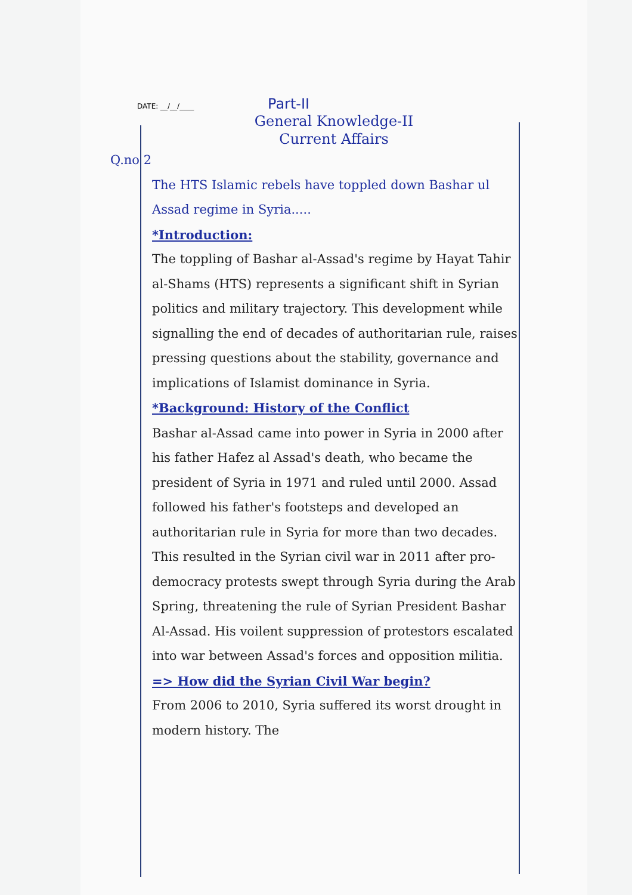DATE: __/__/____ Part-II
General Knowledge-II
Current Affairs
Q.no 2
The HTS Islamic rebels have toppled down Bashar ul Assad regime in Syria.....
*Introduction:
The toppling of Bashar al-Assad's regime by Hayat Tahir al-Shams (HTS) represents a significant shift in Syrian politics and military trajectory. This development while signalling the end of decades of authoritarian rule, raises pressing questions about the stability, governance and implications of Islamist dominance in Syria. *Background: History of the Conflict
Bashar al-Assad came into power in Syria in 2000 after his father Hafez al Assad's death, who became the president of Syria in 1971 and ruled until 2000. Assad followed his father's footsteps and developed an authoritarian rule in Syria for more than two decades. This resulted in the Syrian civil war in 2011 after pro-democracy protests swept through Syria during the Arab Spring, threatening the rule of Syrian President Bashar Al-Assad. His voilent suppression of protestors escalated into war between Assad's forces and opposition militia.
=> How did the Syrian Civil War begin?
From 2006 to 2010, Syria suffered its worst drought in modern history. The